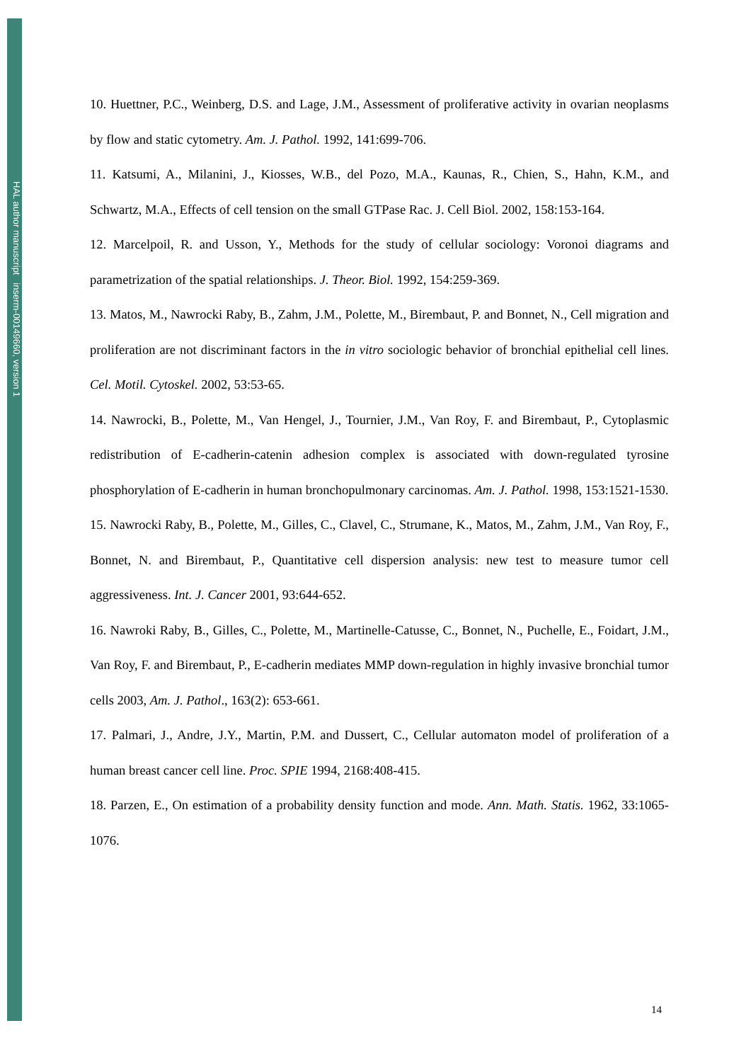HAL author manuscript inserm-00149660, version 1
10. Huettner, P.C., Weinberg, D.S. and Lage, J.M., Assessment of proliferative activity in ovarian neoplasms by flow and static cytometry. Am. J. Pathol. 1992, 141:699-706.
11. Katsumi, A., Milanini, J., Kiosses, W.B., del Pozo, M.A., Kaunas, R., Chien, S., Hahn, K.M., and Schwartz, M.A., Effects of cell tension on the small GTPase Rac. J. Cell Biol. 2002, 158:153-164.
12. Marcelpoil, R. and Usson, Y., Methods for the study of cellular sociology: Voronoi diagrams and parametrization of the spatial relationships. J. Theor. Biol. 1992, 154:259-369.
13. Matos, M., Nawrocki Raby, B., Zahm, J.M., Polette, M., Birembaut, P. and Bonnet, N., Cell migration and proliferation are not discriminant factors in the in vitro sociologic behavior of bronchial epithelial cell lines. Cel. Motil. Cytoskel. 2002, 53:53-65.
14. Nawrocki, B., Polette, M., Van Hengel, J., Tournier, J.M., Van Roy, F. and Birembaut, P., Cytoplasmic redistribution of E-cadherin-catenin adhesion complex is associated with down-regulated tyrosine phosphorylation of E-cadherin in human bronchopulmonary carcinomas. Am. J. Pathol. 1998, 153:1521-1530.
15. Nawrocki Raby, B., Polette, M., Gilles, C., Clavel, C., Strumane, K., Matos, M., Zahm, J.M., Van Roy, F., Bonnet, N. and Birembaut, P., Quantitative cell dispersion analysis: new test to measure tumor cell aggressiveness. Int. J. Cancer 2001, 93:644-652.
16. Nawroki Raby, B., Gilles, C., Polette, M., Martinelle-Catusse, C., Bonnet, N., Puchelle, E., Foidart, J.M., Van Roy, F. and Birembaut, P., E-cadherin mediates MMP down-regulation in highly invasive bronchial tumor cells 2003, Am. J. Pathol., 163(2): 653-661.
17. Palmari, J., Andre, J.Y., Martin, P.M. and Dussert, C., Cellular automaton model of proliferation of a human breast cancer cell line. Proc. SPIE 1994, 2168:408-415.
18. Parzen, E., On estimation of a probability density function and mode. Ann. Math. Statis. 1962, 33:1065-1076.
14